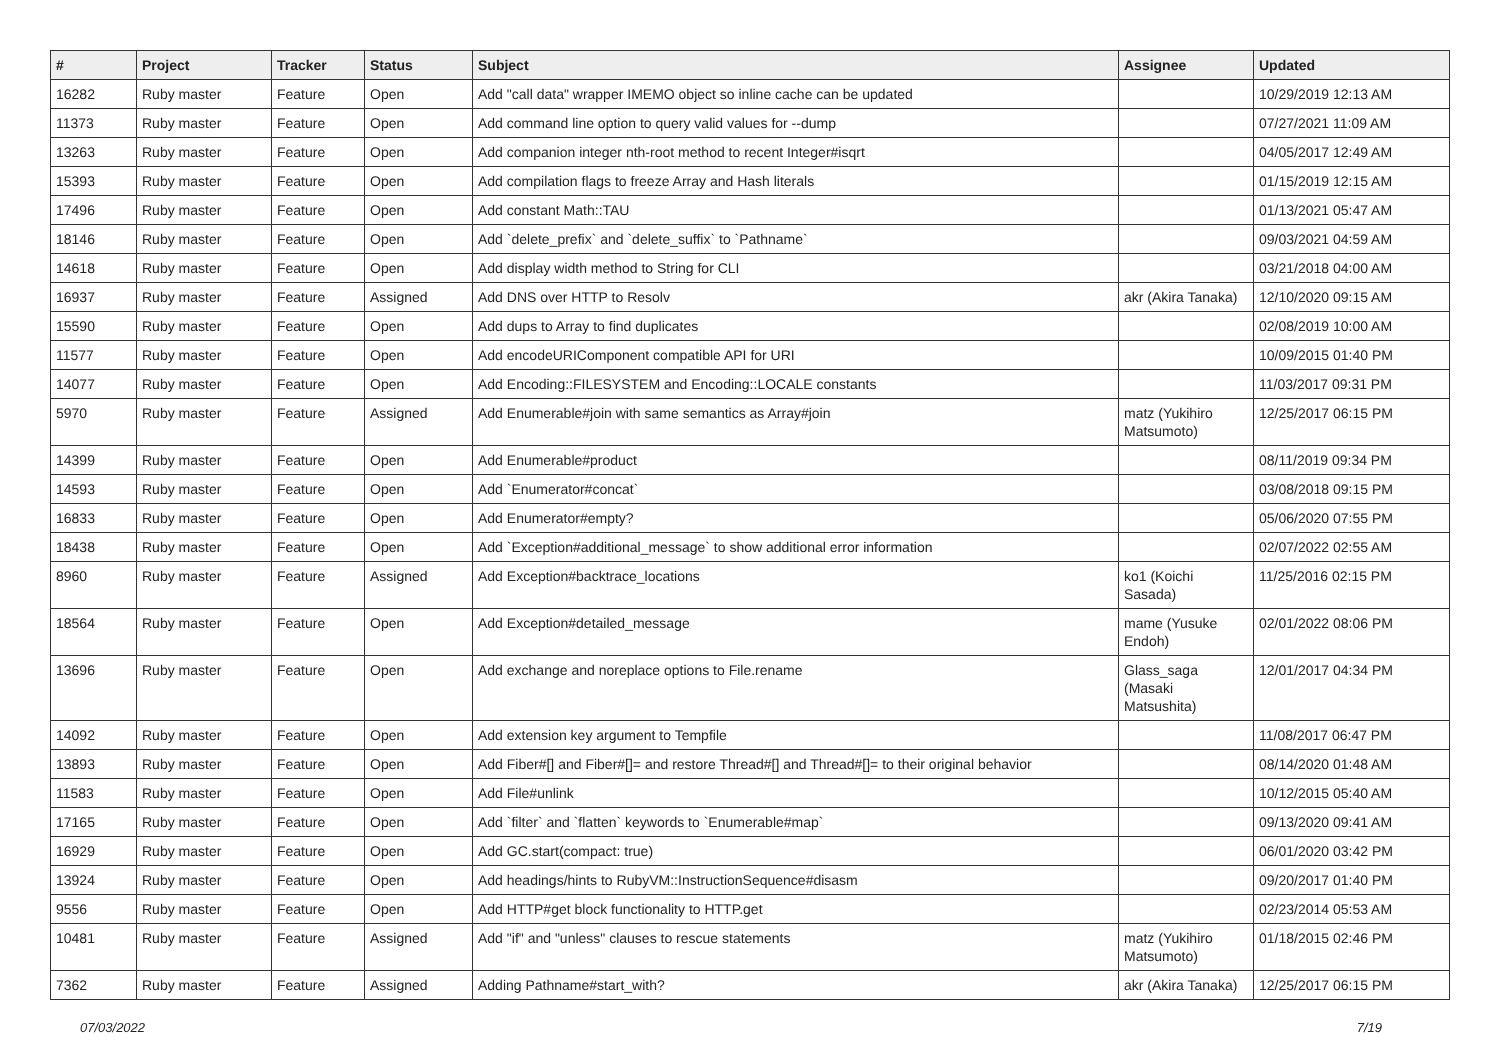| # | Project | Tracker | Status | Subject | Assignee | Updated |
| --- | --- | --- | --- | --- | --- | --- |
| 16282 | Ruby master | Feature | Open | Add "call data" wrapper IMEMO object so inline cache can be updated | | 10/29/2019 12:13 AM |
| 11373 | Ruby master | Feature | Open | Add command line option to query valid values for --dump | | 07/27/2021 11:09 AM |
| 13263 | Ruby master | Feature | Open | Add companion integer nth-root method to recent Integer#isqrt | | 04/05/2017 12:49 AM |
| 15393 | Ruby master | Feature | Open | Add compilation flags to freeze Array and Hash literals | | 01/15/2019 12:15 AM |
| 17496 | Ruby master | Feature | Open | Add constant Math::TAU | | 01/13/2021 05:47 AM |
| 18146 | Ruby master | Feature | Open | Add `delete_prefix` and `delete_suffix` to `Pathname` | | 09/03/2021 04:59 AM |
| 14618 | Ruby master | Feature | Open | Add display width method to String for CLI | | 03/21/2018 04:00 AM |
| 16937 | Ruby master | Feature | Assigned | Add DNS over HTTP to Resolv | akr (Akira Tanaka) | 12/10/2020 09:15 AM |
| 15590 | Ruby master | Feature | Open | Add dups to Array to find duplicates | | 02/08/2019 10:00 AM |
| 11577 | Ruby master | Feature | Open | Add encodeURIComponent compatible API for URI | | 10/09/2015 01:40 PM |
| 14077 | Ruby master | Feature | Open | Add Encoding::FILESYSTEM and Encoding::LOCALE constants | | 11/03/2017 09:31 PM |
| 5970 | Ruby master | Feature | Assigned | Add Enumerable#join with same semantics as Array#join | matz (Yukihiro Matsumoto) | 12/25/2017 06:15 PM |
| 14399 | Ruby master | Feature | Open | Add Enumerable#product | | 08/11/2019 09:34 PM |
| 14593 | Ruby master | Feature | Open | Add `Enumerator#concat` | | 03/08/2018 09:15 PM |
| 16833 | Ruby master | Feature | Open | Add Enumerator#empty? | | 05/06/2020 07:55 PM |
| 18438 | Ruby master | Feature | Open | Add `Exception#additional_message` to show additional error information | | 02/07/2022 02:55 AM |
| 8960 | Ruby master | Feature | Assigned | Add Exception#backtrace_locations | ko1 (Koichi Sasada) | 11/25/2016 02:15 PM |
| 18564 | Ruby master | Feature | Open | Add Exception#detailed_message | mame (Yusuke Endoh) | 02/01/2022 08:06 PM |
| 13696 | Ruby master | Feature | Open | Add exchange and noreplace options to File.rename | Glass_saga (Masaki Matsushita) | 12/01/2017 04:34 PM |
| 14092 | Ruby master | Feature | Open | Add extension key argument to Tempfile | | 11/08/2017 06:47 PM |
| 13893 | Ruby master | Feature | Open | Add Fiber#[] and Fiber#[]= and restore Thread#[] and Thread#[]= to their original behavior | | 08/14/2020 01:48 AM |
| 11583 | Ruby master | Feature | Open | Add File#unlink | | 10/12/2015 05:40 AM |
| 17165 | Ruby master | Feature | Open | Add `filter` and `flatten` keywords to `Enumerable#map` | | 09/13/2020 09:41 AM |
| 16929 | Ruby master | Feature | Open | Add GC.start(compact: true) | | 06/01/2020 03:42 PM |
| 13924 | Ruby master | Feature | Open | Add headings/hints to RubyVM::InstructionSequence#disasm | | 09/20/2017 01:40 PM |
| 9556 | Ruby master | Feature | Open | Add HTTP#get block functionality to HTTP.get | | 02/23/2014 05:53 AM |
| 10481 | Ruby master | Feature | Assigned | Add "if" and "unless" clauses to rescue statements | matz (Yukihiro Matsumoto) | 01/18/2015 02:46 PM |
| 7362 | Ruby master | Feature | Assigned | Adding Pathname#start_with? | akr (Akira Tanaka) | 12/25/2017 06:15 PM |
07/03/2022 7/19